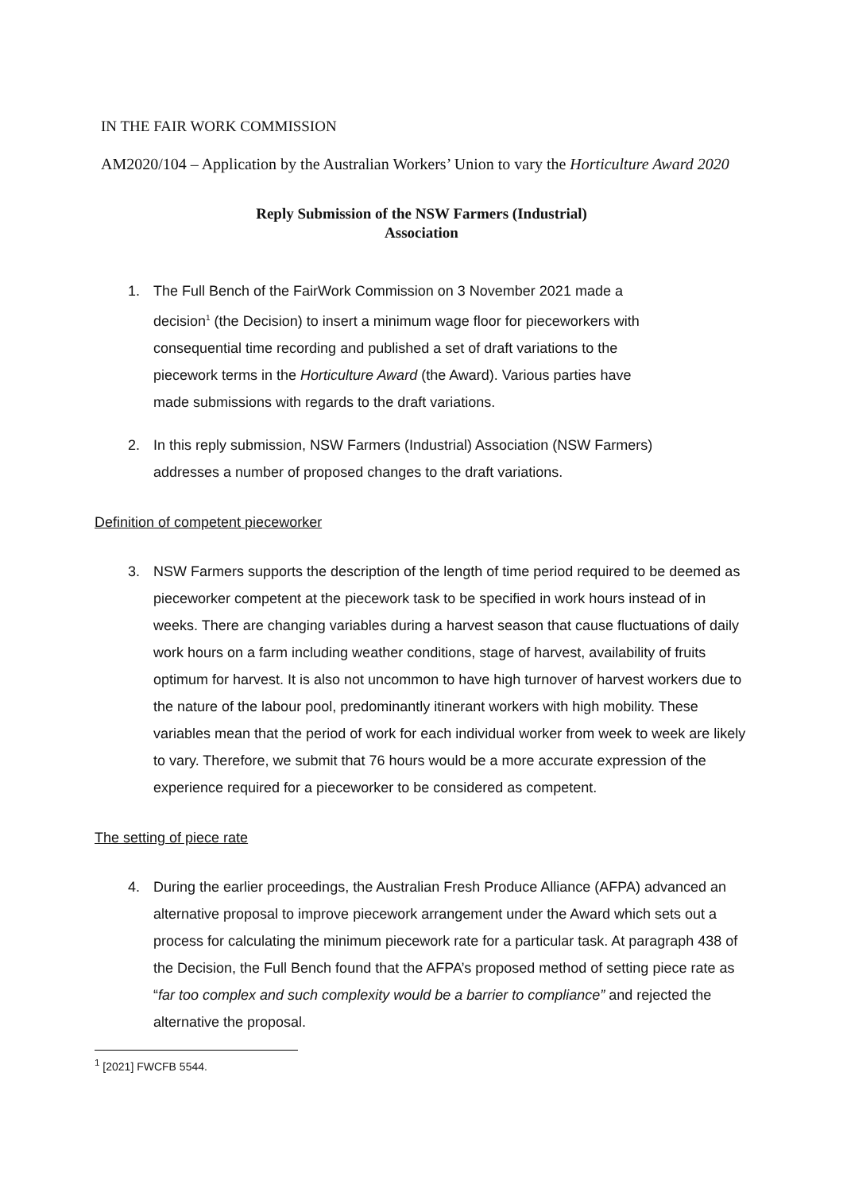IN THE FAIR WORK COMMISSION
AM2020/104 – Application by the Australian Workers’ Union to vary the Horticulture Award 2020
Reply Submission of the NSW Farmers (Industrial)
Association
1. The Full Bench of the FairWork Commission on 3 November 2021 made a decision<sup>1</sup> (the Decision) to insert a minimum wage floor for pieceworkers with consequential time recording and published a set of draft variations to the piecework terms in the Horticulture Award (the Award). Various parties have made submissions with regards to the draft variations.
2. In this reply submission, NSW Farmers (Industrial) Association (NSW Farmers) addresses a number of proposed changes to the draft variations.
Definition of competent pieceworker
3. NSW Farmers supports the description of the length of time period required to be deemed as pieceworker competent at the piecework task to be specified in work hours instead of in weeks. There are changing variables during a harvest season that cause fluctuations of daily work hours on a farm including weather conditions, stage of harvest, availability of fruits optimum for harvest. It is also not uncommon to have high turnover of harvest workers due to the nature of the labour pool, predominantly itinerant workers with high mobility. These variables mean that the period of work for each individual worker from week to week are likely to vary. Therefore, we submit that 76 hours would be a more accurate expression of the experience required for a pieceworker to be considered as competent.
The setting of piece rate
4. During the earlier proceedings, the Australian Fresh Produce Alliance (AFPA) advanced an alternative proposal to improve piecework arrangement under the Award which sets out a process for calculating the minimum piecework rate for a particular task. At paragraph 438 of the Decision, the Full Bench found that the AFPA’s proposed method of setting piece rate as “far too complex and such complexity would be a barrier to compliance” and rejected the alternative the proposal.
<sup>1</sup> [2021] FWCFB 5544.